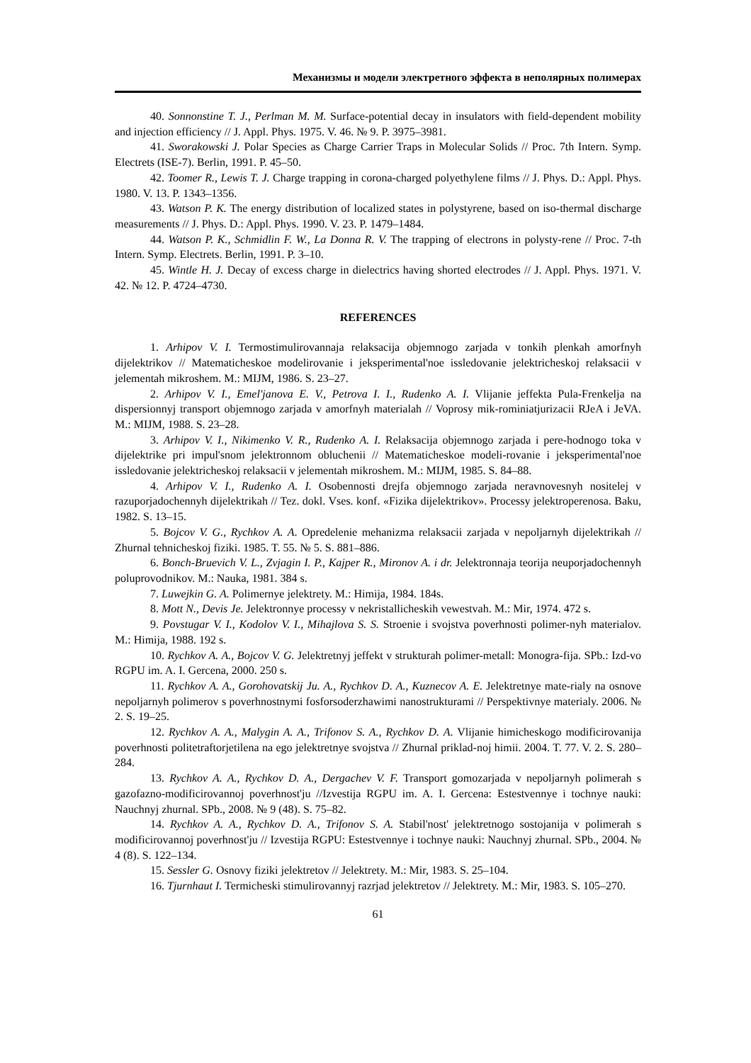Механизмы и модели электретного эффекта в неполярных полимерах
40. Sonnonstine T. J., Perlman M. M. Surface-potential decay in insulators with field-dependent mobility and injection efficiency // J. Appl. Phys. 1975. V. 46. № 9. P. 3975–3981.
41. Sworakowski J. Polar Species as Charge Carrier Traps in Molecular Solids // Proc. 7th Intern. Symp. Electrets (ISE-7). Berlin, 1991. P. 45–50.
42. Toomer R., Lewis T. J. Charge trapping in corona-charged polyethylene films // J. Phys. D.: Appl. Phys. 1980. V. 13. P. 1343–1356.
43. Watson P. K. The energy distribution of localized states in polystyrene, based on iso-thermal discharge measurements // J. Phys. D.: Appl. Phys. 1990. V. 23. P. 1479–1484.
44. Watson P. K., Schmidlin F. W., La Donna R. V. The trapping of electrons in polysty-rene // Proc. 7-th Intern. Symp. Electrets. Berlin, 1991. P. 3–10.
45. Wintle H. J. Decay of excess charge in dielectrics having shorted electrodes // J. Appl. Phys. 1971. V. 42. № 12. P. 4724–4730.
REFERENCES
1. Arhipov V. I. Termostimulirovannaja relaksacija objemnogo zarjada v tonkih plenkah amorfnyh dijelektrikov // Matematicheskoe modelirovanie i jeksperimental'noe issledovanie jelektricheskoj relaksacii v jelementah mikroshem. M.: MIJM, 1986. S. 23–27.
2. Arhipov V. I., Emel'janova E. V., Petrova I. I., Rudenko A. I. Vlijanie jeffekta Pula-Frenkelja na dispersionnyj transport objemnogo zarjada v amorfnyh materialah // Voprosy mik-rominiatjurizacii RJeA i JeVA. M.: MIJM, 1988. S. 23–28.
3. Arhipov V. I., Nikimenko V. R., Rudenko A. I. Relaksacija objemnogo zarjada i pere-hodnogo toka v dijelektrike pri impul'snom jelektronnom obluchenii // Matematicheskoe modeli-rovanie i jeksperimental'noe issledovanie jelektricheskoj relaksacii v jelementah mikroshem. M.: MIJM, 1985. S. 84–88.
4. Arhipov V. I., Rudenko A. I. Osobennosti drejfa objemnogo zarjada neravnovesnyh nositelej v razuporjadochennyh dijelektrikah // Tez. dokl. Vses. konf. «Fizika dijelektrikov». Processy jelektroperenosa. Baku, 1982. S. 13–15.
5. Bojcov V. G., Rychkov A. A. Opredelenie mehanizma relaksacii zarjada v nepoljarnyh dijelektrikah // Zhurnal tehnicheskoj fiziki. 1985. T. 55. № 5. S. 881–886.
6. Bonch-Bruevich V. L., Zvjagin I. P., Kajper R., Mironov A. i dr. Jelektronnaja teorija neuporjadochennyh poluprovodnikov. M.: Nauka, 1981. 384 s.
7. Luwejkin G. A. Polimernye jelektrety. M.: Himija, 1984. 184s.
8. Mott N., Devis Je. Jelektronnye processy v nekristallicheskih vewestvah. M.: Mir, 1974. 472 s.
9. Povstugar V. I., Kodolov V. I., Mihajlova S. S. Stroenie i svojstva poverhnosti polimer-nyh materialov. M.: Himija, 1988. 192 s.
10. Rychkov A. A., Bojcov V. G. Jelektretnyj jeffekt v strukturah polimer-metall: Monogra-fija. SPb.: Izd-vo RGPU im. A. I. Gercena, 2000. 250 s.
11. Rychkov A. A., Gorohovatskij Ju. A., Rychkov D. A., Kuznecov A. E. Jelektretnye mate-rialy na osnove nepoljarnyh polimerov s poverhnostnymi fosforsoderzhawimi nanostrukturami // Perspektivnye materialy. 2006. № 2. S. 19–25.
12. Rychkov A. A., Malygin A. A., Trifonov S. A., Rychkov D. A. Vlijanie himicheskogo modificirovanija poverhnosti politetraftorjetilena na ego jelektretnye svojstva // Zhurnal priklad-noj himii. 2004. T. 77. V. 2. S. 280–284.
13. Rychkov A. A., Rychkov D. A., Dergachev V. F. Transport gomozarjada v nepoljarnyh polimerah s gazofazno-modificirovannoj poverhnost'ju //Izvestija RGPU im. A. I. Gercena: Estestvennye i tochnye nauki: Nauchnyj zhurnal. SPb., 2008. № 9 (48). S. 75–82.
14. Rychkov A. A., Rychkov D. A., Trifonov S. A. Stabil'nost' jelektretnogo sostojanija v polimerah s modificirovannoj poverhnost'ju // Izvestija RGPU: Estestvennye i tochnye nauki: Nauchnyj zhurnal. SPb., 2004. № 4 (8). S. 122–134.
15. Sessler G. Osnovy fiziki jelektretov // Jelektrety. M.: Mir, 1983. S. 25–104.
16. Tjurnhaut I. Termicheski stimulirovannyj razrjad jelektretov // Jelektrety. M.: Mir, 1983. S. 105–270.
61